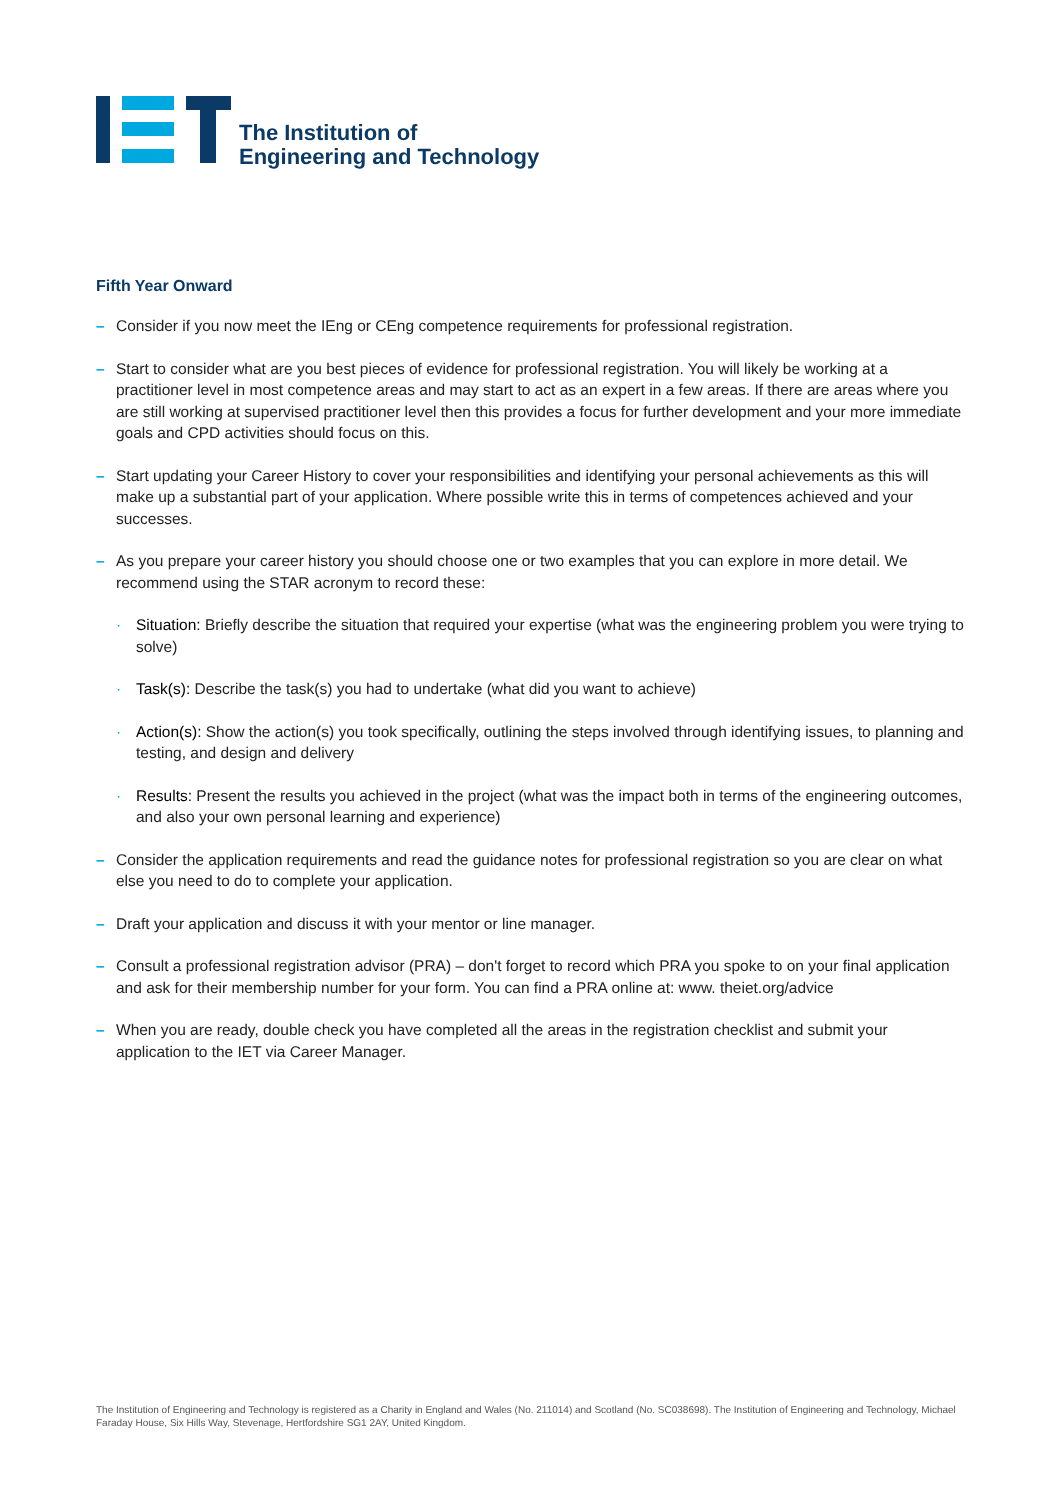The Institution of
Engineering and Technology
Fifth Year Onward
– Consider if you now meet the IEng or CEng competence requirements for professional registration.
– Start to consider what are you best pieces of evidence for professional registration. You will likely be working at a practitioner level in most competence areas and may start to act as an expert in a few areas. If there are areas where you are still working at supervised practitioner level then this provides a focus for further development and your more immediate goals and CPD activities should focus on this.
– Start updating your Career History to cover your responsibilities and identifying your personal achievements as this will make up a substantial part of your application. Where possible write this in terms of competences achieved and your successes.
– As you prepare your career history you should choose one or two examples that you can explore in more detail. We recommend using the STAR acronym to record these:
· Situation: Briefly describe the situation that required your expertise (what was the engineering problem you were trying to solve)
· Task(s): Describe the task(s) you had to undertake (what did you want to achieve)
· Action(s): Show the action(s) you took specifically, outlining the steps involved through identifying issues, to planning and testing, and design and delivery
· Results: Present the results you achieved in the project (what was the impact both in terms of the engineering outcomes, and also your own personal learning and experience)
– Consider the application requirements and read the guidance notes for professional registration so you are clear on what else you need to do to complete your application.
– Draft your application and discuss it with your mentor or line manager.
– Consult a professional registration advisor (PRA) – don't forget to record which PRA you spoke to on your final application and ask for their membership number for your form. You can find a PRA online at: www. theiet.org/advice
– When you are ready, double check you have completed all the areas in the registration checklist and submit your application to the IET via Career Manager.
The Institution of Engineering and Technology is registered as a Charity in England and Wales (No. 211014) and Scotland (No. SC038698). The Institution of Engineering and Technology, Michael Faraday House, Six Hills Way, Stevenage, Hertfordshire SG1 2AY, United Kingdom.